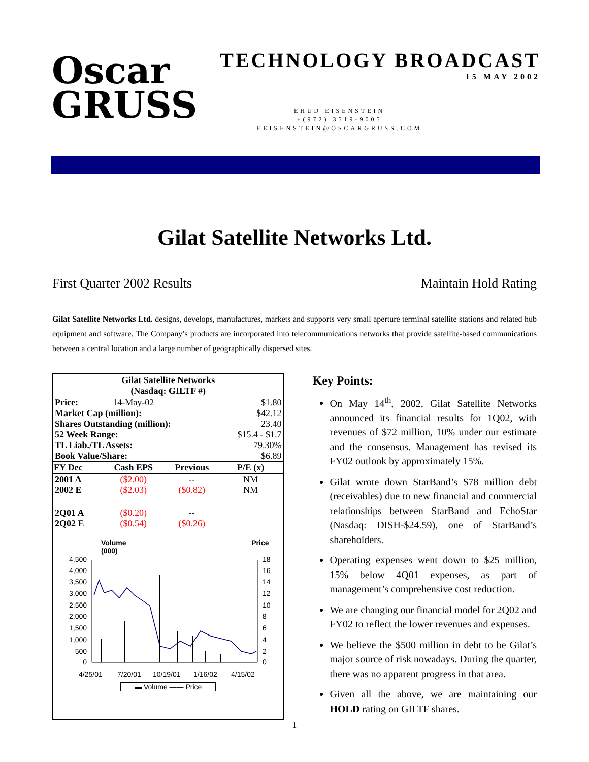Oscar
GRUSS
TECHNOLOGY BROADCAST
15 MAY 2002
EHUD EISENSTEIN
+(972) 3519-9005
EEISENSTEIN@OSCARGRUSS.COM
Gilat Satellite Networks Ltd.
First Quarter 2002 Results Maintain Hold Rating
Gilat Satellite Networks Ltd. designs, develops, manufactures, markets and supports very small aperture terminal satellite stations and related hub equipment and software. The Company’s products are incorporated into telecommunications networks that provide satellite-based communications between a central location and a large number of geographically dispersed sites.
| Gilat Satellite Networks (Nasdaq: GILTF #) | | | |
| --- | --- | --- | --- |
| Price: | 14-May-02 | | $1.80 |
| Market Cap (million): | | | $42.12 |
| Shares Outstanding (million): | | | 23.40 |
| 52 Week Range: | | | $15.4 - $1.7 |
| TL Liab./TL Assets: | | | 79.30% |
| Book Value/Share: | | | $6.89 |
| FY Dec | Cash EPS | Previous | P/E (x) |
| 2001 A | ($2.00) | -- | NM |
| 2002 E | ($2.03) | ($0.82) | NM |
| 2Q01 A | ($0.20) | -- | |
| 2Q02 E | ($0.54) | ($0.26) | |
Volume
(000) Price
4,500
4,000
3,500
3,000
2,500
2,000
1,500
1,000
500
0
18
16
14
12
10
8
6
4
2
0
4/25/01
7/20/01
10/19/01
1/16/02
4/15/02
▬ Volume —— Price
Key Points:
On May 14<sup>th</sup>, 2002, Gilat Satellite Networks announced its financial results for 1Q02, with revenues of $72 million, 10% under our estimate and the consensus. Management has revised its FY02 outlook by approximately 15%.
Gilat wrote down StarBand’s $78 million debt (receivables) due to new financial and commercial relationships between StarBand and EchoStar (Nasdaq: DISH-$24.59), one of StarBand’s shareholders.
Operating expenses went down to $25 million, 15% below 4Q01 expenses, as part of management’s comprehensive cost reduction.
We are changing our financial model for 2Q02 and FY02 to reflect the lower revenues and expenses.
We believe the $500 million in debt to be Gilat’s major source of risk nowadays. During the quarter, there was no apparent progress in that area.
Given all the above, we are maintaining our HOLD rating on GILTF shares.
1